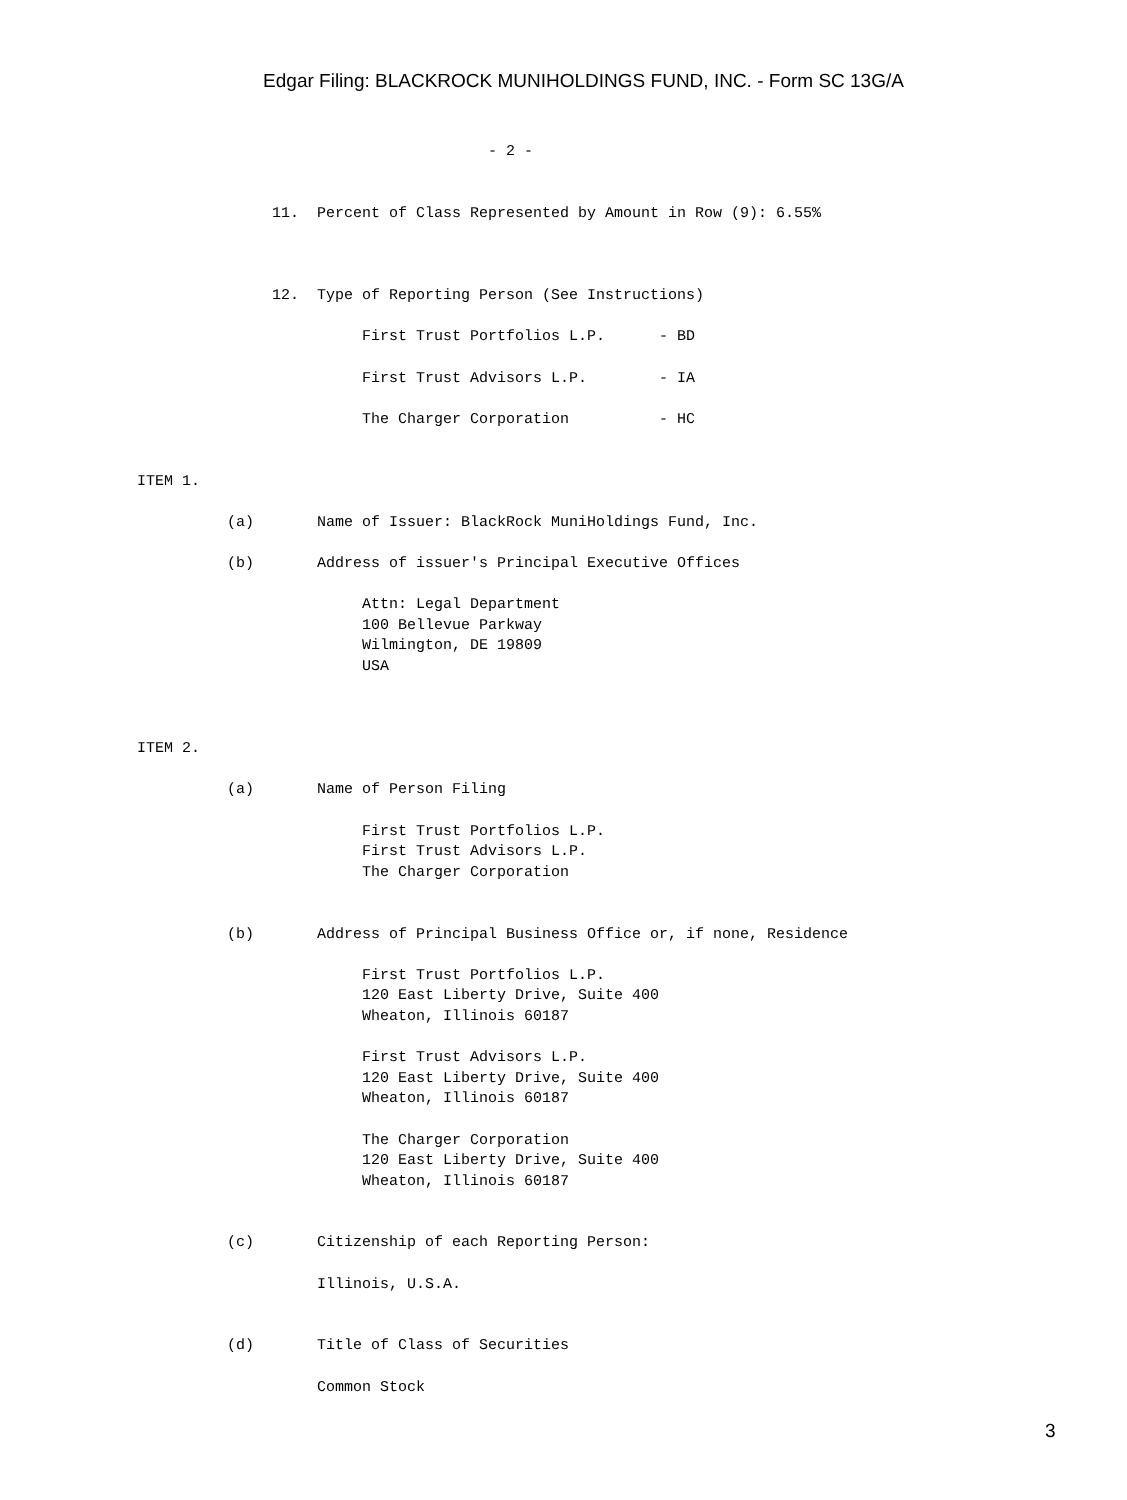Edgar Filing: BLACKROCK MUNIHOLDINGS FUND, INC. - Form SC 13G/A
                                       - 2 -


               11.  Percent of Class Represented by Amount in Row (9): 6.55%



               12.  Type of Reporting Person (See Instructions)

                         First Trust Portfolios L.P.      - BD

                         First Trust Advisors L.P.        - IA

                         The Charger Corporation          - HC


ITEM 1.

          (a)       Name of Issuer: BlackRock MuniHoldings Fund, Inc.

          (b)       Address of issuer's Principal Executive Offices

                         Attn: Legal Department
                         100 Bellevue Parkway
                         Wilmington, DE 19809
                         USA



ITEM 2.

          (a)       Name of Person Filing

                         First Trust Portfolios L.P.
                         First Trust Advisors L.P.
                         The Charger Corporation


          (b)       Address of Principal Business Office or, if none, Residence

                         First Trust Portfolios L.P.
                         120 East Liberty Drive, Suite 400
                         Wheaton, Illinois 60187

                         First Trust Advisors L.P.
                         120 East Liberty Drive, Suite 400
                         Wheaton, Illinois 60187

                         The Charger Corporation
                         120 East Liberty Drive, Suite 400
                         Wheaton, Illinois 60187


          (c)       Citizenship of each Reporting Person:

                    Illinois, U.S.A.


          (d)       Title of Class of Securities

                    Common Stock
3